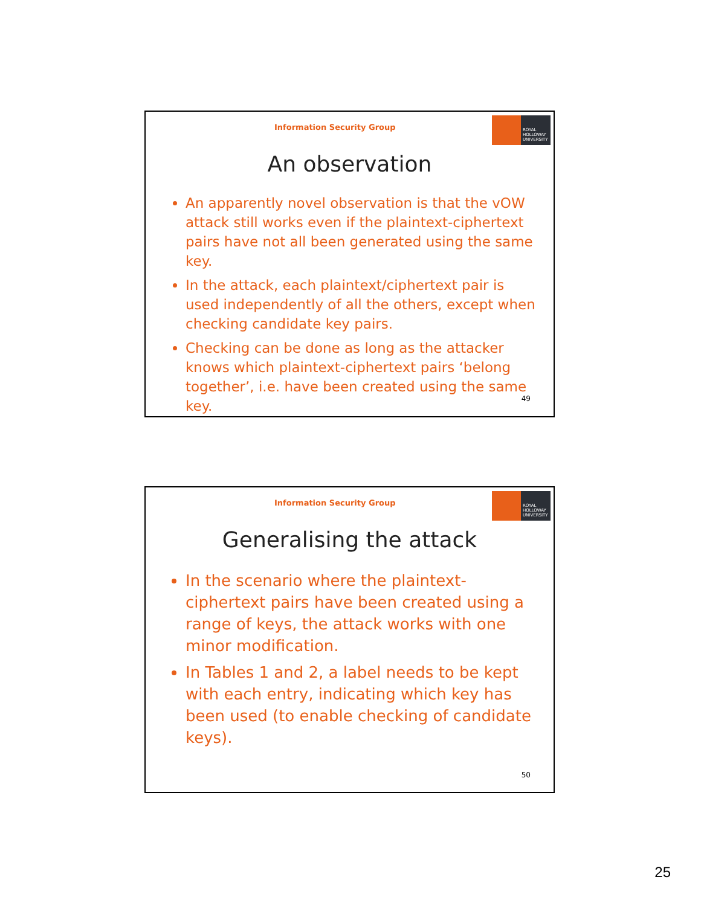Information Security Group
ROYAL HOLLOWAY UNIVERSITY
An observation
An apparently novel observation is that the vOW attack still works even if the plaintext-ciphertext pairs have not all been generated using the same key.
In the attack, each plaintext/ciphertext pair is used independently of all the others, except when checking candidate key pairs.
Checking can be done as long as the attacker knows which plaintext-ciphertext pairs ‘belong together’, i.e. have been created using the same key.
49
Information Security Group
ROYAL HOLLOWAY UNIVERSITY
Generalising the attack
In the scenario where the plaintext-ciphertext pairs have been created using a range of keys, the attack works with one minor modification.
In Tables 1 and 2, a label needs to be kept with each entry, indicating which key has been used (to enable checking of candidate keys).
50
25